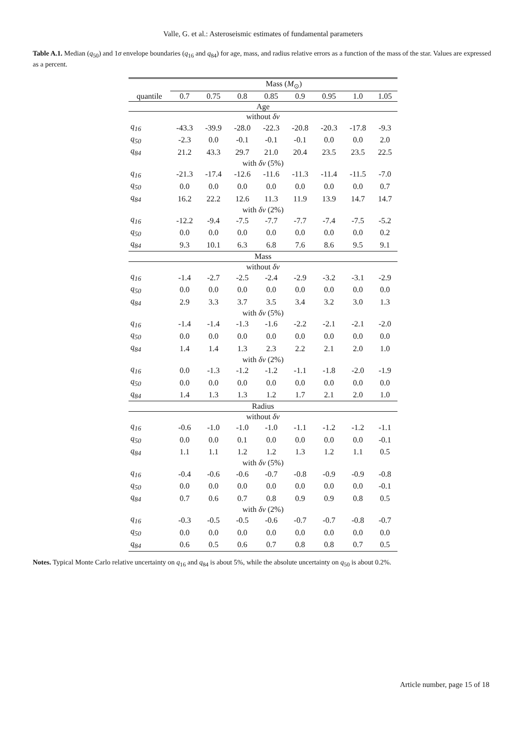Valle, G. et al.: Asteroseismic estimates of fundamental parameters
Table A.1. Median (q<sub>50</sub>) and 1σ envelope boundaries (q<sub>16</sub> and q<sub>84</sub>) for age, mass, and radius relative errors as a function of the mass of the star. Values are expressed as a percent.
| | Mass ( M<sub>⊙</sub>) | | | | | | | |
| --- | --- | --- | --- | --- | --- | --- | --- | --- |
| quantile | 0.7 | 0.75 | 0.8 | 0.85 | 0.9 | 0.95 | 1.0 | 1.05 |
| Age | | | | | | | | |
| without δν | | | | | | | | |
| q<sub>16</sub> | -43.3 | -39.9 | -28.0 | -22.3 | -20.8 | -20.3 | -17.8 | -9.3 |
| q<sub>50</sub> | -2.3 | 0.0 | -0.1 | -0.1 | -0.1 | 0.0 | 0.0 | 2.0 |
| q<sub>84</sub> | 21.2 | 43.3 | 29.7 | 21.0 | 20.4 | 23.5 | 23.5 | 22.5 |
| with δν (5%) | | | | | | | | |
| q<sub>16</sub> | -21.3 | -17.4 | -12.6 | -11.6 | -11.3 | -11.4 | -11.5 | -7.0 |
| q<sub>50</sub> | 0.0 | 0.0 | 0.0 | 0.0 | 0.0 | 0.0 | 0.0 | 0.7 |
| q<sub>84</sub> | 16.2 | 22.2 | 12.6 | 11.3 | 11.9 | 13.9 | 14.7 | 14.7 |
| with δν (2%) | | | | | | | | |
| q<sub>16</sub> | -12.2 | -9.4 | -7.5 | -7.7 | -7.7 | -7.4 | -7.5 | -5.2 |
| q<sub>50</sub> | 0.0 | 0.0 | 0.0 | 0.0 | 0.0 | 0.0 | 0.0 | 0.2 |
| q<sub>84</sub> | 9.3 | 10.1 | 6.3 | 6.8 | 7.6 | 8.6 | 9.5 | 9.1 |
| Mass | | | | | | | | |
| without δν | | | | | | | | |
| q<sub>16</sub> | -1.4 | -2.7 | -2.5 | -2.4 | -2.9 | -3.2 | -3.1 | -2.9 |
| q<sub>50</sub> | 0.0 | 0.0 | 0.0 | 0.0 | 0.0 | 0.0 | 0.0 | 0.0 |
| q<sub>84</sub> | 2.9 | 3.3 | 3.7 | 3.5 | 3.4 | 3.2 | 3.0 | 1.3 |
| with δν (5%) | | | | | | | | |
| q<sub>16</sub> | -1.4 | -1.4 | -1.3 | -1.6 | -2.2 | -2.1 | -2.1 | -2.0 |
| q<sub>50</sub> | 0.0 | 0.0 | 0.0 | 0.0 | 0.0 | 0.0 | 0.0 | 0.0 |
| q<sub>84</sub> | 1.4 | 1.4 | 1.3 | 2.3 | 2.2 | 2.1 | 2.0 | 1.0 |
| with δν (2%) | | | | | | | | |
| q<sub>16</sub> | 0.0 | -1.3 | -1.2 | -1.2 | -1.1 | -1.8 | -2.0 | -1.9 |
| q<sub>50</sub> | 0.0 | 0.0 | 0.0 | 0.0 | 0.0 | 0.0 | 0.0 | 0.0 |
| q<sub>84</sub> | 1.4 | 1.3 | 1.3 | 1.2 | 1.7 | 2.1 | 2.0 | 1.0 |
| Radius | | | | | | | | |
| without δν | | | | | | | | |
| q<sub>16</sub> | -0.6 | -1.0 | -1.0 | -1.0 | -1.1 | -1.2 | -1.2 | -1.1 |
| q<sub>50</sub> | 0.0 | 0.0 | 0.1 | 0.0 | 0.0 | 0.0 | 0.0 | -0.1 |
| q<sub>84</sub> | 1.1 | 1.1 | 1.2 | 1.2 | 1.3 | 1.2 | 1.1 | 0.5 |
| with δν (5%) | | | | | | | | |
| q<sub>16</sub> | -0.4 | -0.6 | -0.6 | -0.7 | -0.8 | -0.9 | -0.9 | -0.8 |
| q<sub>50</sub> | 0.0 | 0.0 | 0.0 | 0.0 | 0.0 | 0.0 | 0.0 | -0.1 |
| q<sub>84</sub> | 0.7 | 0.6 | 0.7 | 0.8 | 0.9 | 0.9 | 0.8 | 0.5 |
| with δν (2%) | | | | | | | | |
| q<sub>16</sub> | -0.3 | -0.5 | -0.5 | -0.6 | -0.7 | -0.7 | -0.8 | -0.7 |
| q<sub>50</sub> | 0.0 | 0.0 | 0.0 | 0.0 | 0.0 | 0.0 | 0.0 | 0.0 |
| q<sub>84</sub> | 0.6 | 0.5 | 0.6 | 0.7 | 0.8 | 0.8 | 0.7 | 0.5 |
Notes. Typical Monte Carlo relative uncertainty on q<sub>16</sub> and q<sub>84</sub> is about 5%, while the absolute uncertainty on q<sub>50</sub> is about 0.2%.
Article number, page 15 of 18